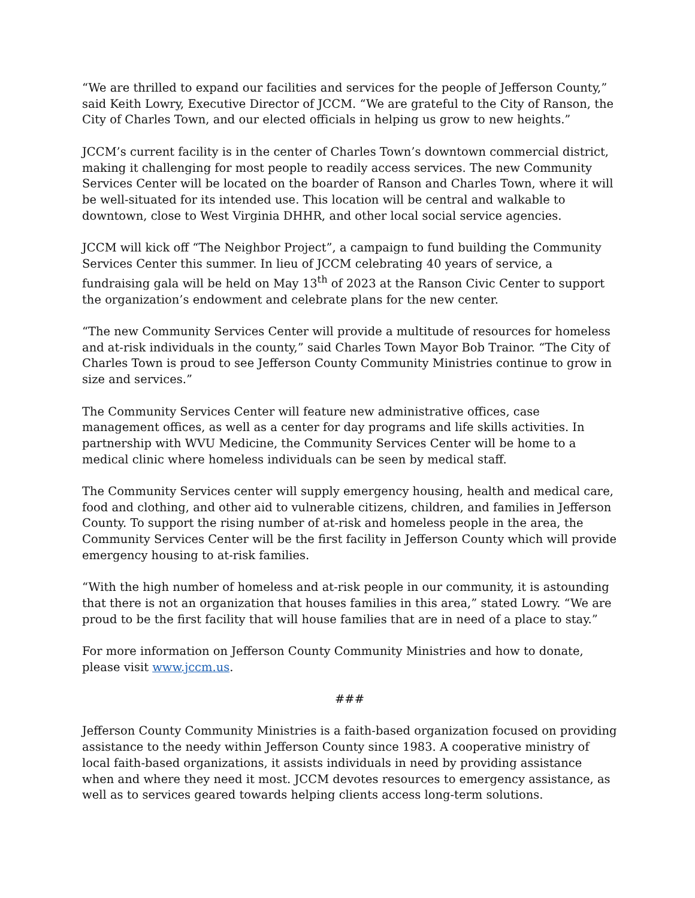“We are thrilled to expand our facilities and services for the people of Jefferson County,” said Keith Lowry, Executive Director of JCCM. “We are grateful to the City of Ranson, the City of Charles Town, and our elected officials in helping us grow to new heights.”
JCCM’s current facility is in the center of Charles Town’s downtown commercial district, making it challenging for most people to readily access services. The new Community Services Center will be located on the boarder of Ranson and Charles Town, where it will be well-situated for its intended use. This location will be central and walkable to downtown, close to West Virginia DHHR, and other local social service agencies.
JCCM will kick off “The Neighbor Project”, a campaign to fund building the Community Services Center this summer. In lieu of JCCM celebrating 40 years of service, a fundraising gala will be held on May 13<sup>th</sup> of 2023 at the Ranson Civic Center to support the organization’s endowment and celebrate plans for the new center.
“The new Community Services Center will provide a multitude of resources for homeless and at-risk individuals in the county,” said Charles Town Mayor Bob Trainor. “The City of Charles Town is proud to see Jefferson County Community Ministries continue to grow in size and services.”
The Community Services Center will feature new administrative offices, case management offices, as well as a center for day programs and life skills activities. In partnership with WVU Medicine, the Community Services Center will be home to a medical clinic where homeless individuals can be seen by medical staff.
The Community Services center will supply emergency housing, health and medical care, food and clothing, and other aid to vulnerable citizens, children, and families in Jefferson County. To support the rising number of at-risk and homeless people in the area, the Community Services Center will be the first facility in Jefferson County which will provide emergency housing to at-risk families.
“With the high number of homeless and at-risk people in our community, it is astounding that there is not an organization that houses families in this area,” stated Lowry. “We are proud to be the first facility that will house families that are in need of a place to stay.”
For more information on Jefferson County Community Ministries and how to donate, please visit www.jccm.us.
###
Jefferson County Community Ministries is a faith-based organization focused on providing assistance to the needy within Jefferson County since 1983. A cooperative ministry of local faith-based organizations, it assists individuals in need by providing assistance when and where they need it most. JCCM devotes resources to emergency assistance, as well as to services geared towards helping clients access long-term solutions.